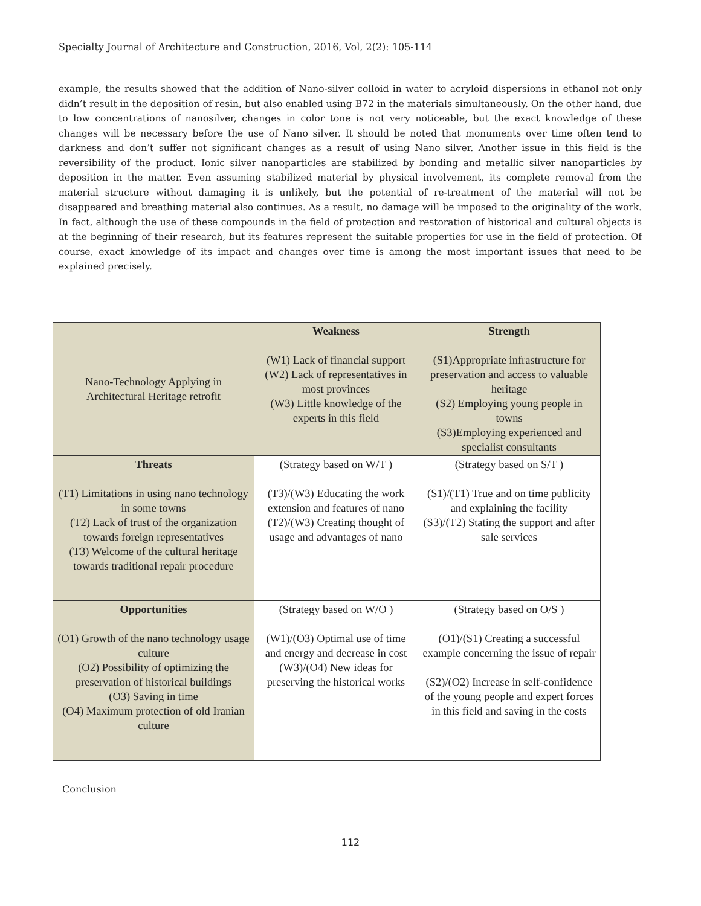Specialty Journal of Architecture and Construction, 2016, Vol, 2(2): 105-114
example, the results showed that the addition of Nano-silver colloid in water to acryloid dispersions in ethanol not only didn’t result in the deposition of resin, but also enabled using B72 in the materials simultaneously. On the other hand, due to low concentrations of nanosilver, changes in color tone is not very noticeable, but the exact knowledge of these changes will be necessary before the use of Nano silver. It should be noted that monuments over time often tend to darkness and don’t suffer not significant changes as a result of using Nano silver. Another issue in this field is the reversibility of the product. Ionic silver nanoparticles are stabilized by bonding and metallic silver nanoparticles by deposition in the matter. Even assuming stabilized material by physical involvement, its complete removal from the material structure without damaging it is unlikely, but the potential of re-treatment of the material will not be disappeared and breathing material also continues. As a result, no damage will be imposed to the originality of the work. In fact, although the use of these compounds in the field of protection and restoration of historical and cultural objects is at the beginning of their research, but its features represent the suitable properties for use in the field of protection. Of course, exact knowledge of its impact and changes over time is among the most important issues that need to be explained precisely.
| Nano-Technology Applying in Architectural Heritage retrofit | Weakness (W1) Lack of financial support (W2) Lack of representatives in most provinces (W3) Little knowledge of the experts in this field | Strength (S1)Appropriate infrastructure for preservation and access to valuable heritage (S2) Employing young people in towns (S3)Employing experienced and specialist consultants |
| Threats (T1) Limitations in using nano technology in some towns (T2) Lack of trust of the organization towards foreign representatives (T3) Welcome of the cultural heritage towards traditional repair procedure | (Strategy based on W/T ) (T3)/(W3) Educating the work extension and features of nano (T2)/(W3) Creating thought of usage and advantages of nano | (Strategy based on S/T ) (S1)/(T1) True and on time publicity and explaining the facility (S3)/(T2) Stating the support and after sale services |
| Opportunities (O1) Growth of the nano technology usage culture (O2) Possibility of optimizing the preservation of historical buildings (O3) Saving in time (O4) Maximum protection of old Iranian culture | (Strategy based on W/O ) (W1)/(O3) Optimal use of time and energy and decrease in cost (W3)/(O4) New ideas for preserving the historical works | (Strategy based on O/S ) (O1)/(S1) Creating a successful example concerning the issue of repair (S2)/(O2) Increase in self-confidence of the young people and expert forces in this field and saving in the costs |
Conclusion
112